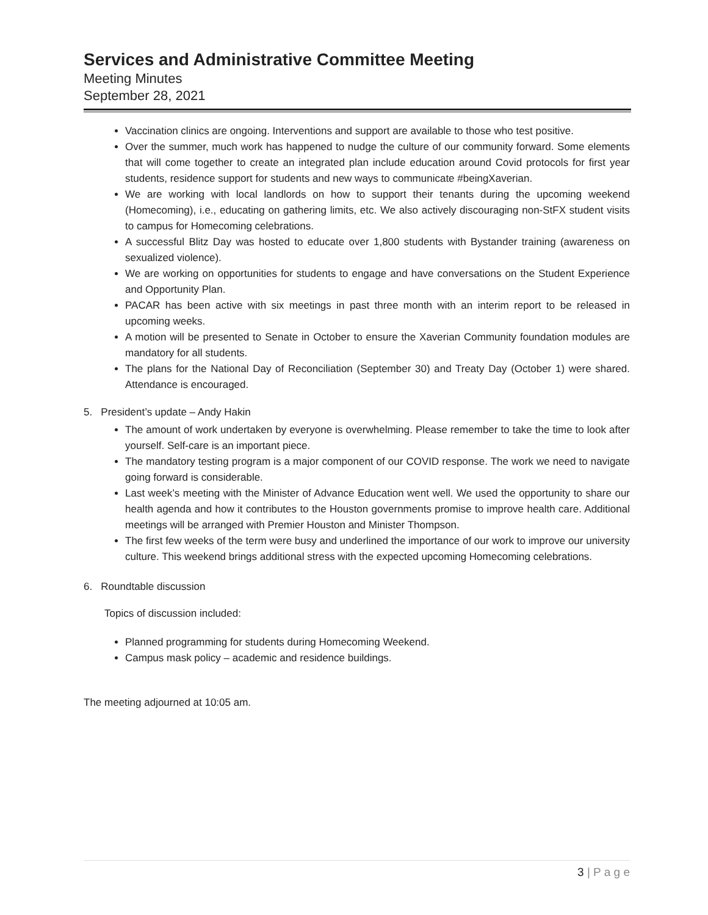Services and Administrative Committee Meeting
Meeting Minutes
September 28, 2021
Vaccination clinics are ongoing. Interventions and support are available to those who test positive.
Over the summer, much work has happened to nudge the culture of our community forward. Some elements that will come together to create an integrated plan include education around Covid protocols for first year students, residence support for students and new ways to communicate #beingXaverian.
We are working with local landlords on how to support their tenants during the upcoming weekend (Homecoming), i.e., educating on gathering limits, etc. We also actively discouraging non-StFX student visits to campus for Homecoming celebrations.
A successful Blitz Day was hosted to educate over 1,800 students with Bystander training (awareness on sexualized violence).
We are working on opportunities for students to engage and have conversations on the Student Experience and Opportunity Plan.
PACAR has been active with six meetings in past three month with an interim report to be released in upcoming weeks.
A motion will be presented to Senate in October to ensure the Xaverian Community foundation modules are mandatory for all students.
The plans for the National Day of Reconciliation (September 30) and Treaty Day (October 1) were shared. Attendance is encouraged.
5. President’s update – Andy Hakin
The amount of work undertaken by everyone is overwhelming. Please remember to take the time to look after yourself. Self-care is an important piece.
The mandatory testing program is a major component of our COVID response. The work we need to navigate going forward is considerable.
Last week’s meeting with the Minister of Advance Education went well. We used the opportunity to share our health agenda and how it contributes to the Houston governments promise to improve health care. Additional meetings will be arranged with Premier Houston and Minister Thompson.
The first few weeks of the term were busy and underlined the importance of our work to improve our university culture. This weekend brings additional stress with the expected upcoming Homecoming celebrations.
6. Roundtable discussion
Topics of discussion included:
Planned programming for students during Homecoming Weekend.
Campus mask policy – academic and residence buildings.
The meeting adjourned at 10:05 am.
3 | P a g e